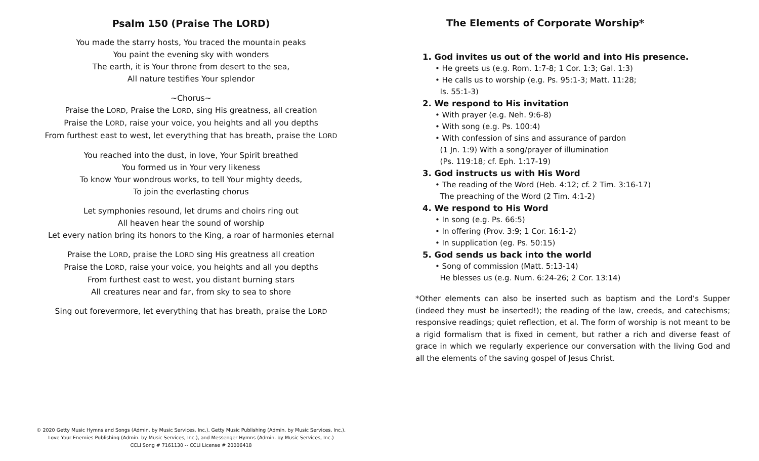Psalm 150 (Praise The LORD)
You made the starry hosts, You traced the mountain peaks
You paint the evening sky with wonders
The earth, it is Your throne from desert to the sea,
All nature testifies Your splendor
~Chorus~
Praise the LORD, Praise the LORD, sing His greatness, all creation
Praise the LORD, raise your voice, you heights and all you depths
From furthest east to west, let everything that has breath, praise the LORD
You reached into the dust, in love, Your Spirit breathed
You formed us in Your very likeness
To know Your wondrous works, to tell Your mighty deeds,
To join the everlasting chorus
Let symphonies resound, let drums and choirs ring out
All heaven hear the sound of worship
Let every nation bring its honors to the King, a roar of harmonies eternal
Praise the LORD, praise the LORD sing His greatness all creation
Praise the LORD, raise your voice, you heights and all you depths
From furthest east to west, you distant burning stars
All creatures near and far, from sky to sea to shore
Sing out forevermore, let everything that has breath, praise the LORD
© 2020 Getty Music Hymns and Songs (Admin. by Music Services, Inc.), Getty Music Publishing (Admin. by Music Services, Inc.),
Love Your Enemies Publishing (Admin. by Music Services, Inc.), and Messenger Hymns (Admin. by Music Services, Inc.)
CCLI Song # 7161130 -- CCLI License # 20006418
The Elements of Corporate Worship*
1. God invites us out of the world and into His presence.
• He greets us (e.g. Rom. 1:7-8; 1 Cor. 1:3; Gal. 1:3)
• He calls us to worship (e.g. Ps. 95:1-3; Matt. 11:28;
Is. 55:1-3)
2. We respond to His invitation
• With prayer (e.g. Neh. 9:6-8)
• With song (e.g. Ps. 100:4)
• With confession of sins and assurance of pardon
(1 Jn. 1:9) With a song/prayer of illumination
(Ps. 119:18; cf. Eph. 1:17-19)
3. God instructs us with His Word
• The reading of the Word (Heb. 4:12; cf. 2 Tim. 3:16-17)
The preaching of the Word (2 Tim. 4:1-2)
4. We respond to His Word
• In song (e.g. Ps. 66:5)
• In offering (Prov. 3:9; 1 Cor. 16:1-2)
• In supplication (eg. Ps. 50:15)
5. God sends us back into the world
• Song of commission (Matt. 5:13-14)
He blesses us (e.g. Num. 6:24-26; 2 Cor. 13:14)
*Other elements can also be inserted such as baptism and the Lord’s Supper (indeed they must be inserted!); the reading of the law, creeds, and catechisms; responsive readings; quiet reflection, et al. The form of worship is not meant to be a rigid formalism that is fixed in cement, but rather a rich and diverse feast of grace in which we regularly experience our conversation with the living God and all the elements of the saving gospel of Jesus Christ.